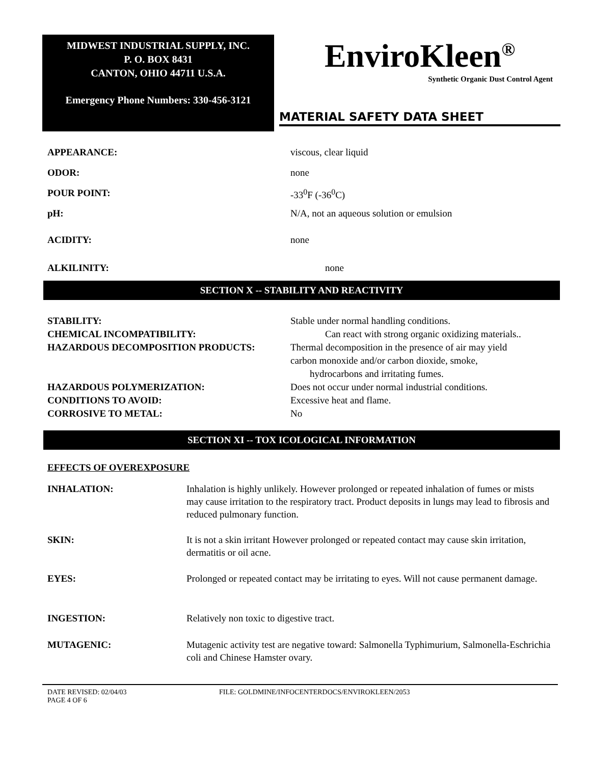MIDWEST INDUSTRIAL SUPPLY, INC.
P. O. BOX 8431
CANTON, OHIO 44711 U.S.A.
Emergency Phone Numbers: 330-456-3121
EnviroKleen<sup>®</sup>
Synthetic Organic Dust Control Agent
MATERIAL SAFETY DATA SHEET
| APPEARANCE: | viscous, clear liquid |
| ODOR: | none |
| POUR POINT: | -33<sup>0</sup>F (-36<sup>0</sup>C) |
| pH: | N/A, not an aqueous solution or emulsion |
| ACIDITY: | none |
| ALKILINITY: | none |
SECTION X -- STABILITY AND REACTIVITY
| STABILITY: | Stable under normal handling conditions. |
| CHEMICAL INCOMPATIBILITY: | Can react with strong organic oxidizing materials.. |
| HAZARDOUS DECOMPOSITION PRODUCTS: | Thermal decomposition in the presence of air may yield carbon monoxide and/or carbon dioxide, smoke, hydrocarbons and irritating fumes. |
| HAZARDOUS POLYMERIZATION: | Does not occur under normal industrial conditions. |
| CONDITIONS TO AVOID: | Excessive heat and flame. |
| CORROSIVE TO METAL: | No |
SECTION XI -- TOX ICOLOGICAL INFORMATION
EFFECTS OF OVEREXPOSURE
| INHALATION: | Inhalation is highly unlikely. However prolonged or repeated inhalation of fumes or mists may cause irritation to the respiratory tract. Product deposits in lungs may lead to fibrosis and reduced pulmonary function. |
| SKIN: | It is not a skin irritant However prolonged or repeated contact may cause skin irritation, dermatitis or oil acne. |
| EYES: | Prolonged or repeated contact may be irritating to eyes. Will not cause permanent damage. |
| INGESTION: | Relatively non toxic to digestive tract. |
| MUTAGENIC: | Mutagenic activity test are negative toward: Salmonella Typhimurium, Salmonella-Eschrichia coli and Chinese Hamster ovary. |
DATE REVISED: 02/04/03
PAGE 4 OF 6
FILE: GOLDMINE/INFOCENTERDOCS/ENVIROKLEEN/2053